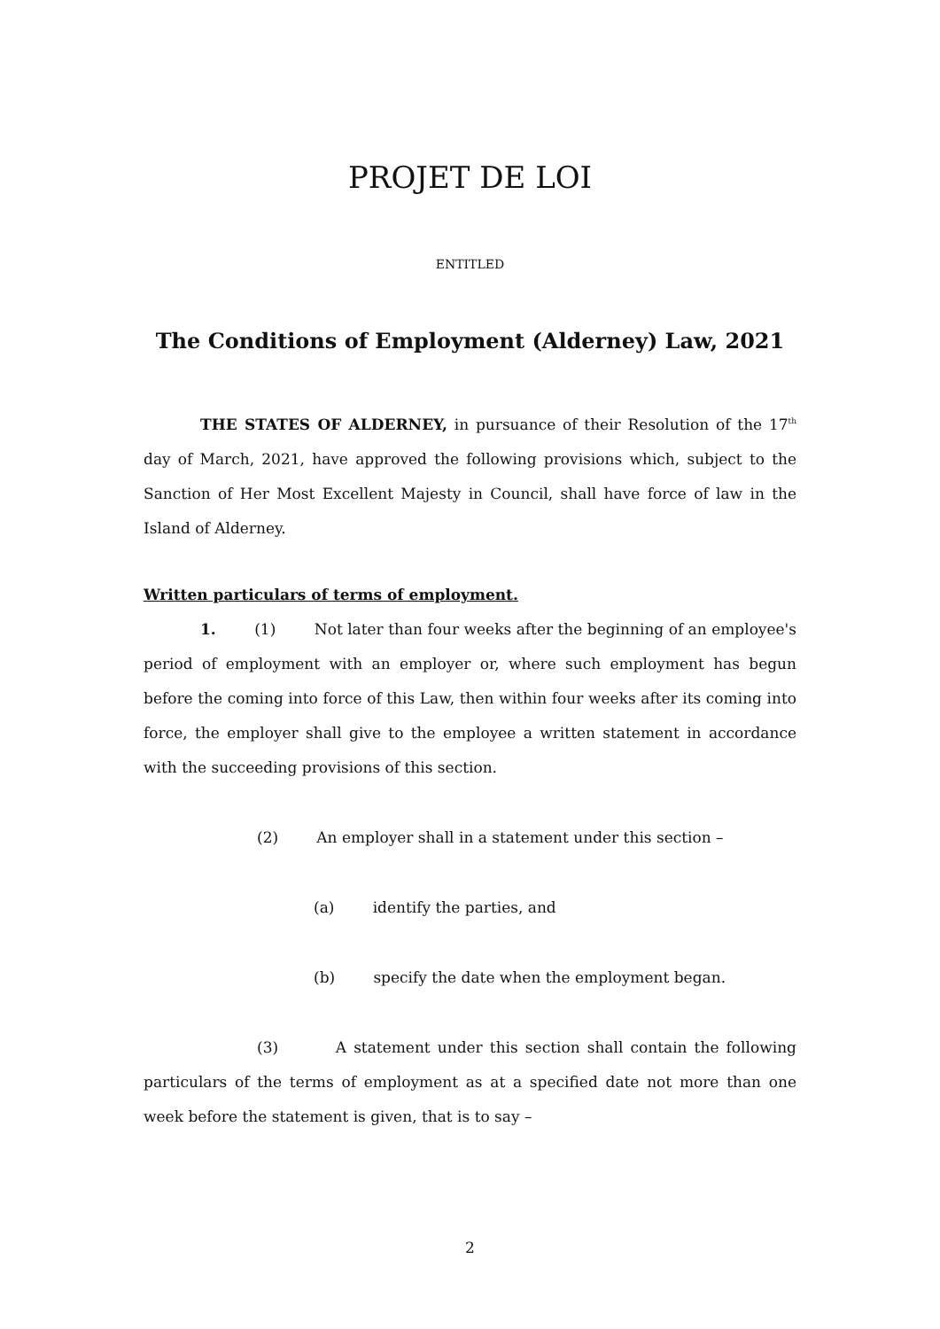PROJET DE LOI
ENTITLED
The Conditions of Employment (Alderney) Law, 2021
THE STATES OF ALDERNEY, in pursuance of their Resolution of the 17<sup>th</sup> day of March, 2021, have approved the following provisions which, subject to the Sanction of Her Most Excellent Majesty in Council, shall have force of law in the Island of Alderney.
Written particulars of terms of employment.
1. (1) Not later than four weeks after the beginning of an employee's period of employment with an employer or, where such employment has begun before the coming into force of this Law, then within four weeks after its coming into force, the employer shall give to the employee a written statement in accordance with the succeeding provisions of this section.
(2) An employer shall in a statement under this section –
(a) identify the parties, and
(b) specify the date when the employment began.
(3) A statement under this section shall contain the following particulars of the terms of employment as at a specified date not more than one week before the statement is given, that is to say –
2